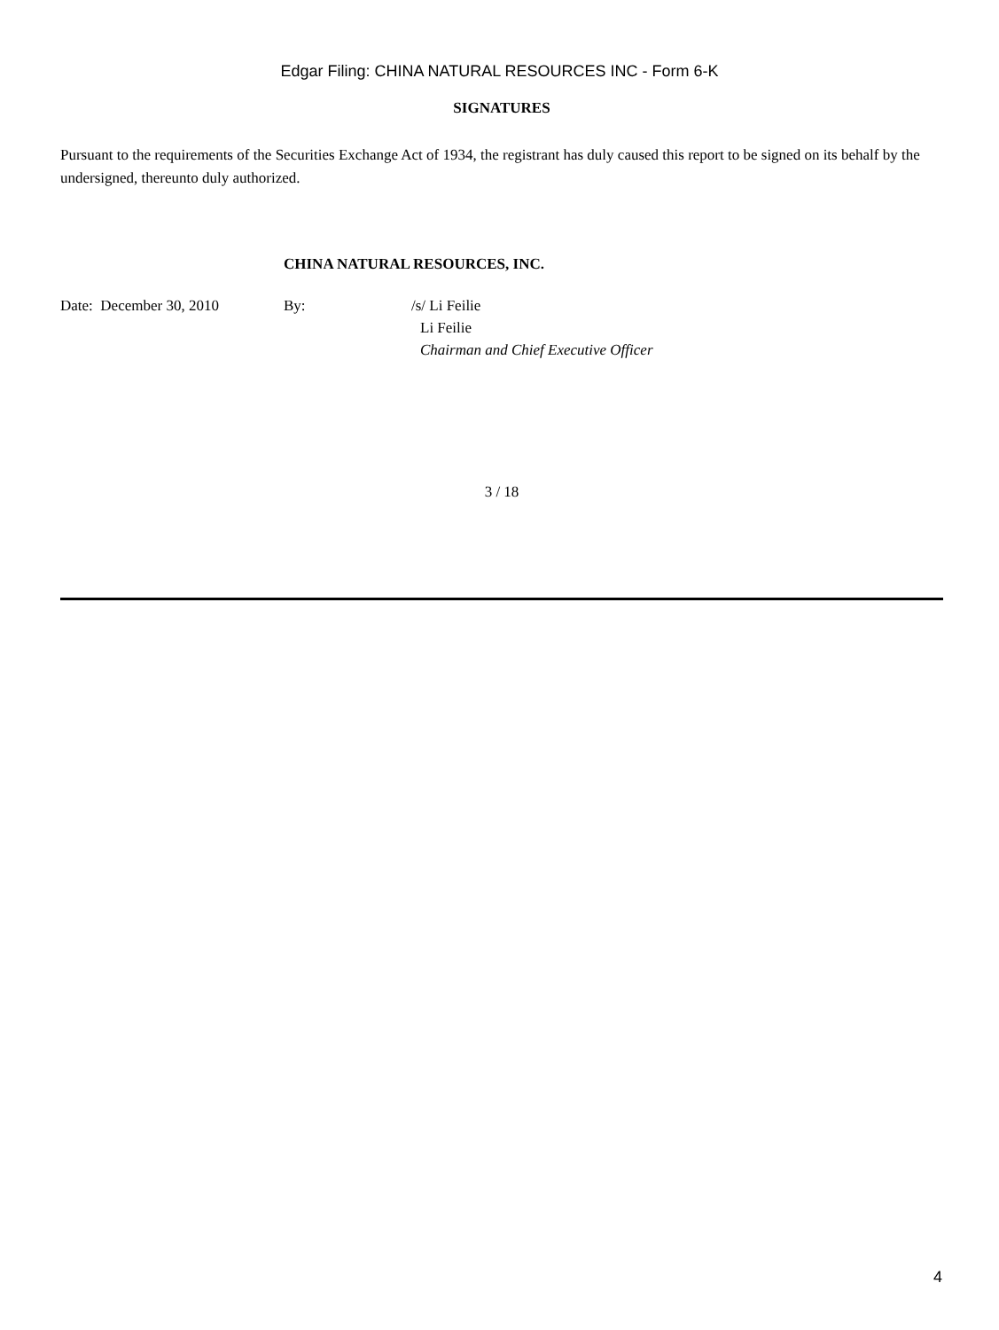Edgar Filing: CHINA NATURAL RESOURCES INC - Form 6-K
SIGNATURES
Pursuant to the requirements of the Securities Exchange Act of 1934, the registrant has duly caused this report to be signed on its behalf by the undersigned, thereunto duly authorized.
CHINA NATURAL RESOURCES, INC.
Date: December 30, 2010 By: /s/ Li Feilie
Li Feilie
Chairman and Chief Executive Officer
3 / 18
4